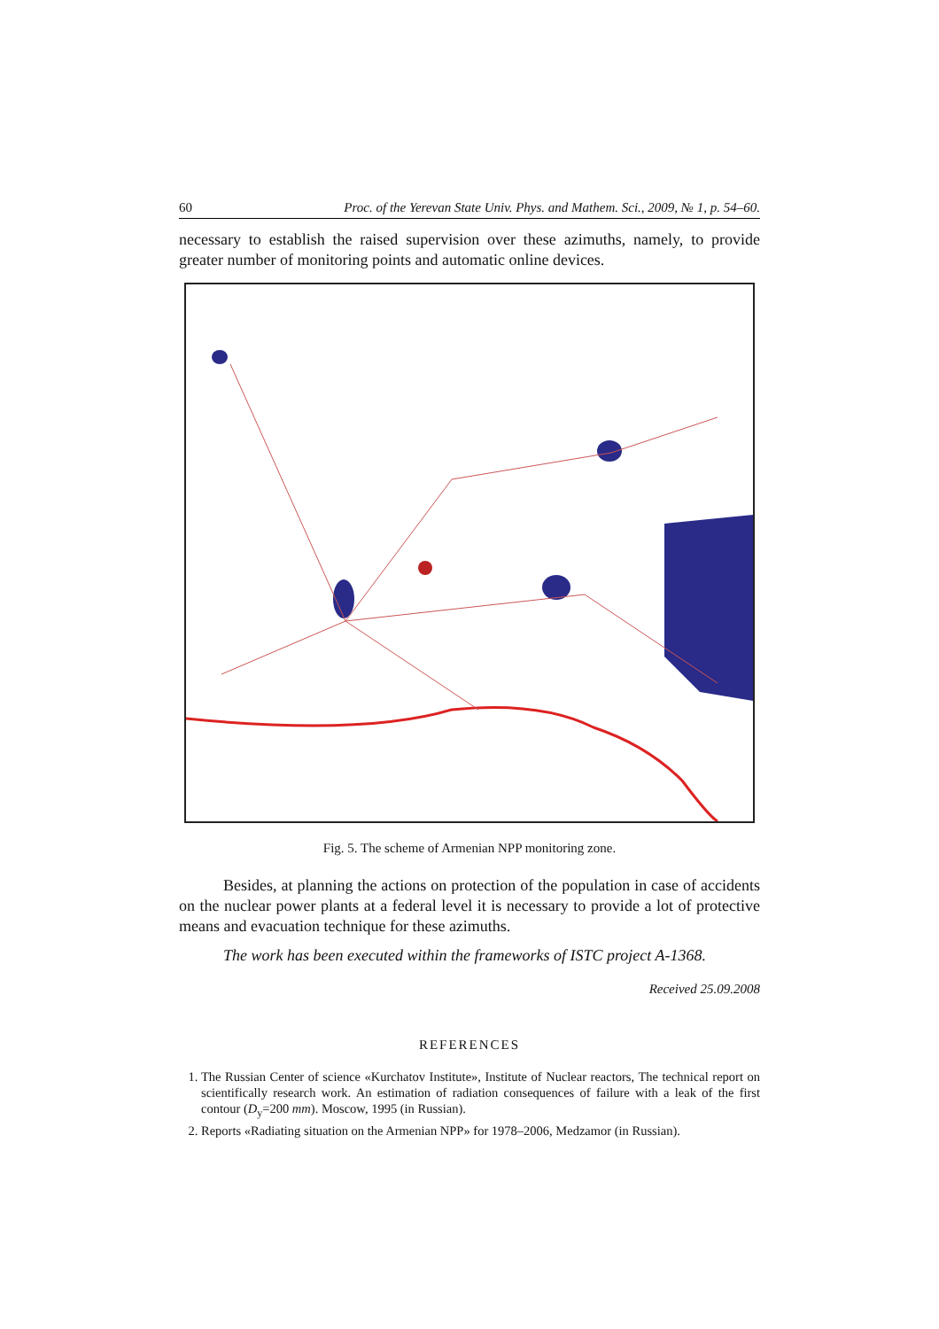60 Proc. of the Yerevan State Univ. Phys. and Mathem. Sci., 2009, № 1, p. 54–60.
necessary to establish the raised supervision over these azimuths, namely, to provide greater number of monitoring points and automatic online devices.
Fig. 5. The scheme of Armenian NPP monitoring zone.
Besides, at planning the actions on protection of the population in case of accidents on the nuclear power plants at a federal level it is necessary to provide a lot of protective means and evacuation technique for these azimuths.
The work has been executed within the frameworks of ISTC project A-1368.
Received 25.09.2008
REFERENCES
1. The Russian Center of science «Kurchatov Institute», Institute of Nuclear reactors, The technical report on scientifically research work. An estimation of radiation consequences of failure with a leak of the first contour (D<sub>y</sub>=200 mm). Moscow, 1995 (in Russian).
2. Reports «Radiating situation on the Armenian NPP» for 1978–2006, Medzamor (in Russian).